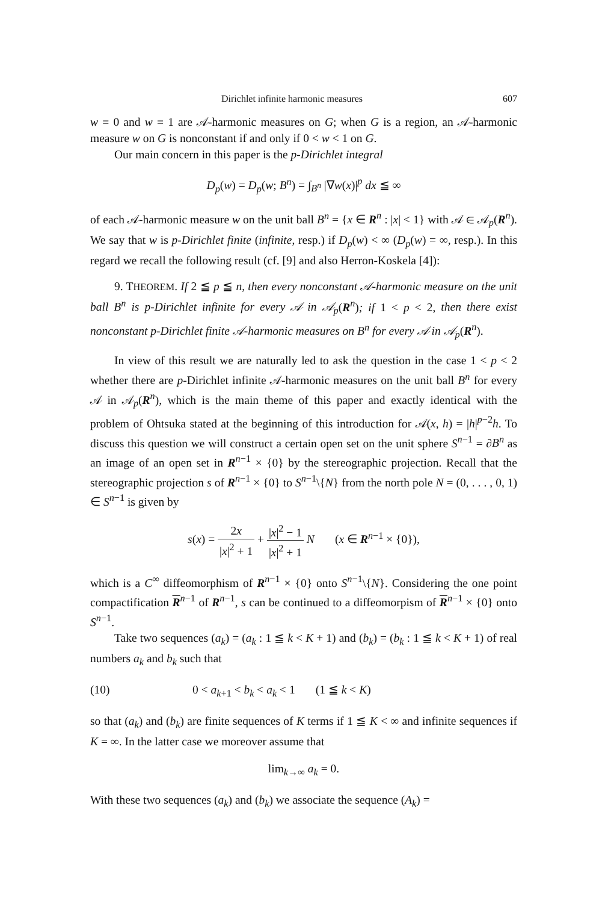Dirichlet infinite harmonic measures 607
w ≡ 0 and w ≡ 1 are 𝒜-harmonic measures on G; when G is a region, an 𝒜-harmonic measure w on G is nonconstant if and only if 0 < w < 1 on G.
Our main concern in this paper is the p-Dirichlet integral
D<sub>p</sub>(w) = D<sub>p</sub>(w; B<sup>n</sup>) = ∫<sub>B<sup>n</sup></sub> |∇w(x)|<sup>p</sup> dx ≦ ∞
of each 𝒜-harmonic measure w on the unit ball B<sup>n</sup> = {x ∈ R<sup>n</sup> : |x| < 1} with 𝒜 ∈ 𝒜<sub>p</sub>(R<sup>n</sup>). We say that w is p-Dirichlet finite (infinite, resp.) if D<sub>p</sub>(w) < ∞ (D<sub>p</sub>(w) = ∞, resp.). In this regard we recall the following result (cf. [9] and also Herron-Koskela [4]):
9. THEOREM. If 2 ≦ p ≦ n, then every nonconstant 𝒜-harmonic measure on the unit ball B<sup>n</sup> is p-Dirichlet infinite for every 𝒜 in 𝒜<sub>p</sub>(R<sup>n</sup>); if 1 < p < 2, then there exist nonconstant p-Dirichlet finite 𝒜-harmonic measures on B<sup>n</sup> for every 𝒜 in 𝒜<sub>p</sub>(R<sup>n</sup>).
In view of this result we are naturally led to ask the question in the case 1 < p < 2 whether there are p-Dirichlet infinite 𝒜-harmonic measures on the unit ball B<sup>n</sup> for every 𝒜 in 𝒜<sub>p</sub>(R<sup>n</sup>), which is the main theme of this paper and exactly identical with the problem of Ohtsuka stated at the beginning of this introduction for 𝒜(x, h) = |h|<sup>p−2</sup>h. To discuss this question we will construct a certain open set on the unit sphere S<sup>n−1</sup> = ∂B<sup>n</sup> as an image of an open set in R<sup>n−1</sup> × {0} by the stereographic projection. Recall that the stereographic projection s of R<sup>n−1</sup> × {0} to S<sup>n−1</sup>\{N} from the north pole N = (0, . . . , 0, 1) ∈ S<sup>n−1</sup> is given by
s(x) = 2x |x|<sup>2</sup> + 1 + |x|<sup>2</sup> − 1 |x|<sup>2</sup> + 1 N (x ∈ R<sup>n−1</sup> × {0}),
which is a C<sup>∞</sup> diffeomorphism of R<sup>n−1</sup> × {0} onto S<sup>n−1</sup>\{N}. Considering the one point compactification R<sup>n−1</sup> of R<sup>n−1</sup>, s can be continued to a diffeomorpism of R<sup>n−1</sup> × {0} onto S<sup>n−1</sup>.
Take two sequences (a<sub>k</sub>) = (a<sub>k</sub> : 1 ≦ k < K + 1) and (b<sub>k</sub>) = (b<sub>k</sub> : 1 ≦ k < K + 1) of real numbers a<sub>k</sub> and b<sub>k</sub> such that
(10) 0 < a<sub>k+1</sub> < b<sub>k</sub> < a<sub>k</sub> < 1 (1 ≦ k < K)
so that (a<sub>k</sub>) and (b<sub>k</sub>) are finite sequences of K terms if 1 ≦ K < ∞ and infinite sequences if K = ∞. In the latter case we moreover assume that
lim<sub>k→∞</sub> a<sub>k</sub> = 0.
With these two sequences (a<sub>k</sub>) and (b<sub>k</sub>) we associate the sequence (A<sub>k</sub>) =